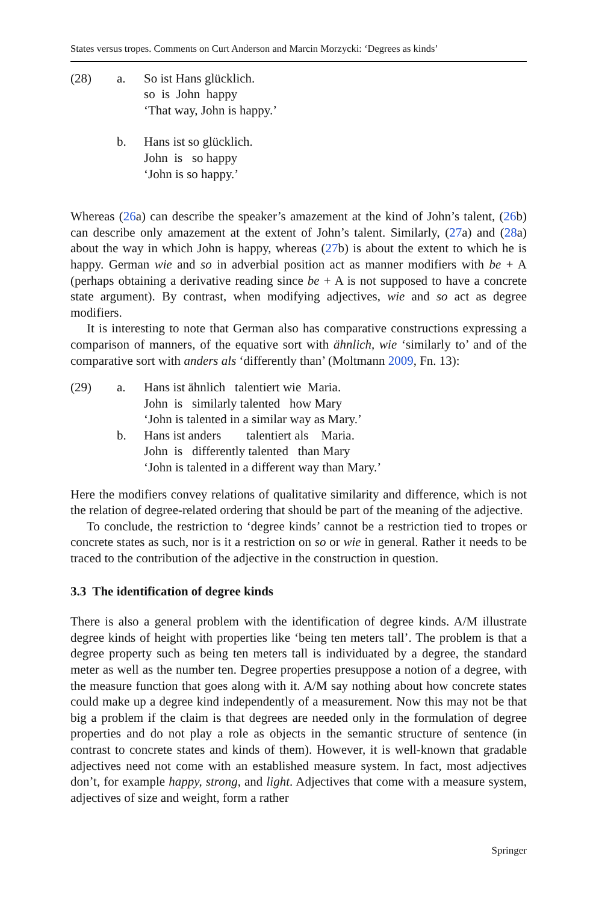States versus tropes. Comments on Curt Anderson and Marcin Morzycki: ‘Degrees as kinds’
(28)
a.
So ist Hans glücklich. so is John happy ‘That way, John is happy.’
b.
Hans ist so glücklich. John is so happy ‘John is so happy.’
Whereas (26a) can describe the speaker’s amazement at the kind of John’s talent, (26b) can describe only amazement at the extent of John’s talent. Similarly, (27a) and (28a) about the way in which John is happy, whereas (27b) is about the extent to which he is happy. German wie and so in adverbial position act as manner modifiers with be + A (perhaps obtaining a derivative reading since be + A is not supposed to have a concrete state argument). By contrast, when modifying adjectives, wie and so act as degree modifiers.
It is interesting to note that German also has comparative constructions expressing a comparison of manners, of the equative sort with ähnlich, wie ‘similarly to’ and of the comparative sort with anders als ‘differently than’ (Moltmann 2009, Fn. 13):
(29)
a.
Hans ist ähnlich talentiert wie Maria. John is similarly talented how Mary ‘John is talented in a similar way as Mary.’
b.
Hans ist anders talentiert als Maria. John is differently talented than Mary ‘John is talented in a different way than Mary.’
Here the modifiers convey relations of qualitative similarity and difference, which is not the relation of degree-related ordering that should be part of the meaning of the adjective.
To conclude, the restriction to ‘degree kinds’ cannot be a restriction tied to tropes or concrete states as such, nor is it a restriction on so or wie in general. Rather it needs to be traced to the contribution of the adjective in the construction in question.
3.3 The identification of degree kinds
There is also a general problem with the identification of degree kinds. A/M illustrate degree kinds of height with properties like ‘being ten meters tall’. The problem is that a degree property such as being ten meters tall is individuated by a degree, the standard meter as well as the number ten. Degree properties presuppose a notion of a degree, with the measure function that goes along with it. A/M say nothing about how concrete states could make up a degree kind independently of a measurement. Now this may not be that big a problem if the claim is that degrees are needed only in the formulation of degree properties and do not play a role as objects in the semantic structure of sentence (in contrast to concrete states and kinds of them). However, it is well-known that gradable adjectives need not come with an established measure system. In fact, most adjectives don’t, for example happy, strong, and light. Adjectives that come with a measure system, adjectives of size and weight, form a rather
Springer